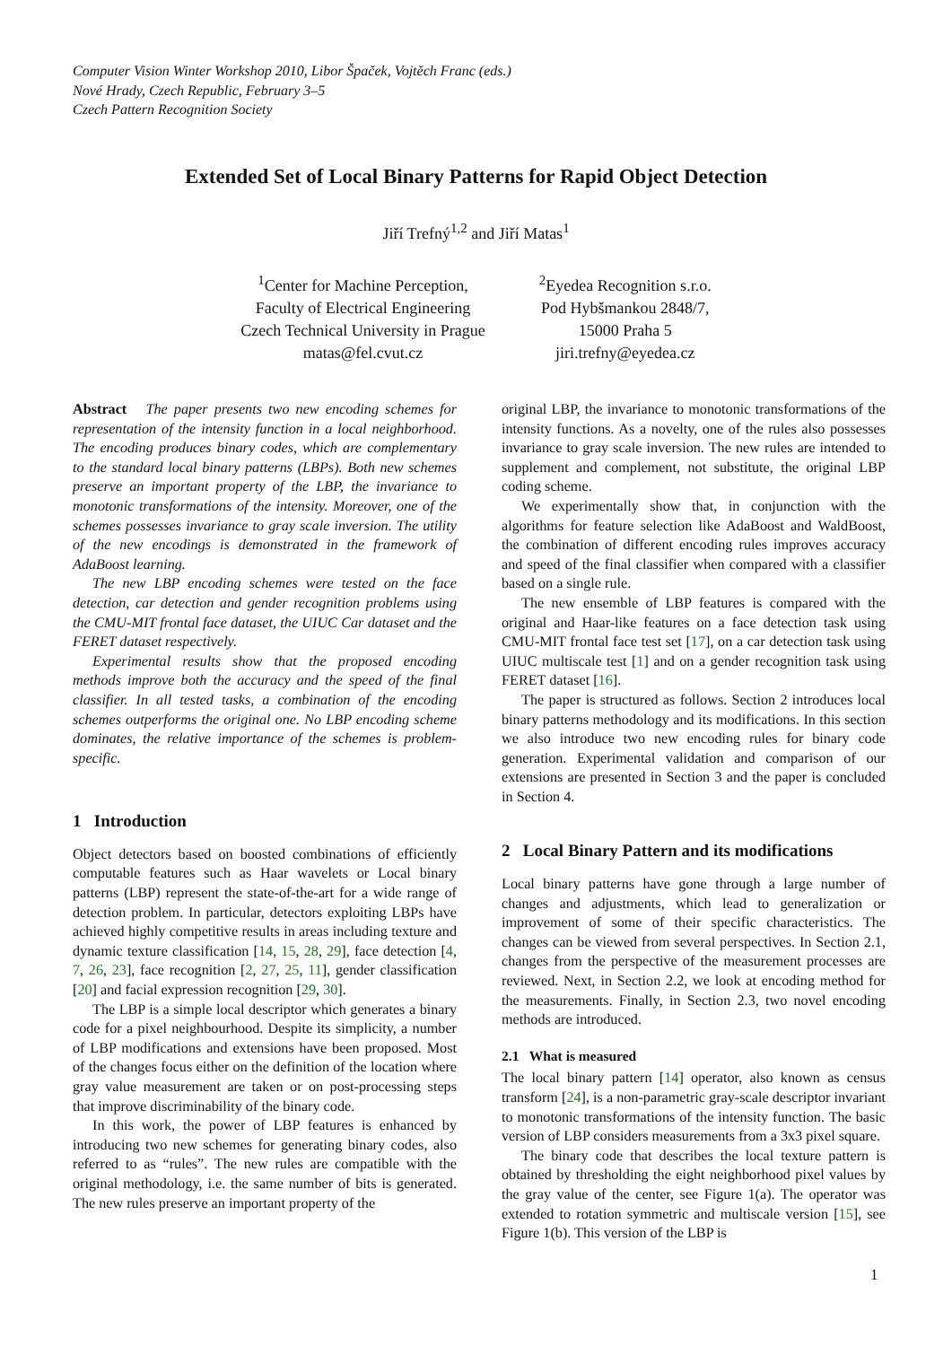Computer Vision Winter Workshop 2010, Libor Špaček, Vojtěch Franc (eds.)
Nové Hrady, Czech Republic, February 3–5
Czech Pattern Recognition Society
Extended Set of Local Binary Patterns for Rapid Object Detection
Jiří Trefný<sup>1,2</sup> and Jiří Matas<sup>1</sup>
<sup>1</sup> Center for Machine Perception,
Faculty of Electrical Engineering
Czech Technical University in Prague
matas@fel.cvut.cz
<sup>2</sup> Eyedea Recognition s.r.o.
Pod Hybšmankou 2848/7,
15000 Praha 5
jiri.trefny@eyedea.cz
Abstract The paper presents two new encoding schemes for representation of the intensity function in a local neighborhood. The encoding produces binary codes, which are complementary to the standard local binary patterns (LBPs). Both new schemes preserve an important property of the LBP, the invariance to monotonic transformations of the intensity. Moreover, one of the schemes possesses invariance to gray scale inversion. The utility of the new encodings is demonstrated in the framework of AdaBoost learning.
The new LBP encoding schemes were tested on the face detection, car detection and gender recognition problems using the CMU-MIT frontal face dataset, the UIUC Car dataset and the FERET dataset respectively.
Experimental results show that the proposed encoding methods improve both the accuracy and the speed of the final classifier. In all tested tasks, a combination of the encoding schemes outperforms the original one. No LBP encoding scheme dominates, the relative importance of the schemes is problem-specific.
1 Introduction
Object detectors based on boosted combinations of efficiently computable features such as Haar wavelets or Local binary patterns (LBP) represent the state-of-the-art for a wide range of detection problem. In particular, detectors exploiting LBPs have achieved highly competitive results in areas including texture and dynamic texture classification [14, 15, 28, 29], face detection [4, 7, 26, 23], face recognition [2, 27, 25, 11], gender classification [20] and facial expression recognition [29, 30].
The LBP is a simple local descriptor which generates a binary code for a pixel neighbourhood. Despite its simplicity, a number of LBP modifications and extensions have been proposed. Most of the changes focus either on the definition of the location where gray value measurement are taken or on post-processing steps that improve discriminability of the binary code.
In this work, the power of LBP features is enhanced by introducing two new schemes for generating binary codes, also referred to as “rules”. The new rules are compatible with the original methodology, i.e. the same number of bits is generated. The new rules preserve an important property of the
original LBP, the invariance to monotonic transformations of the intensity functions. As a novelty, one of the rules also possesses invariance to gray scale inversion. The new rules are intended to supplement and complement, not substitute, the original LBP coding scheme.
We experimentally show that, in conjunction with the algorithms for feature selection like AdaBoost and WaldBoost, the combination of different encoding rules improves accuracy and speed of the final classifier when compared with a classifier based on a single rule.
The new ensemble of LBP features is compared with the original and Haar-like features on a face detection task using CMU-MIT frontal face test set [17], on a car detection task using UIUC multiscale test [1] and on a gender recognition task using FERET dataset [16].
The paper is structured as follows. Section 2 introduces local binary patterns methodology and its modifications. In this section we also introduce two new encoding rules for binary code generation. Experimental validation and comparison of our extensions are presented in Section 3 and the paper is concluded in Section 4.
2 Local Binary Pattern and its modifications
Local binary patterns have gone through a large number of changes and adjustments, which lead to generalization or improvement of some of their specific characteristics. The changes can be viewed from several perspectives. In Section 2.1, changes from the perspective of the measurement processes are reviewed. Next, in Section 2.2, we look at encoding method for the measurements. Finally, in Section 2.3, two novel encoding methods are introduced.
2.1 What is measured
The local binary pattern [14] operator, also known as census transform [24], is a non-parametric gray-scale descriptor invariant to monotonic transformations of the intensity function. The basic version of LBP considers measurements from a 3x3 pixel square.
The binary code that describes the local texture pattern is obtained by thresholding the eight neighborhood pixel values by the gray value of the center, see Figure 1(a). The operator was extended to rotation symmetric and multiscale version [15], see Figure 1(b). This version of the LBP is
1